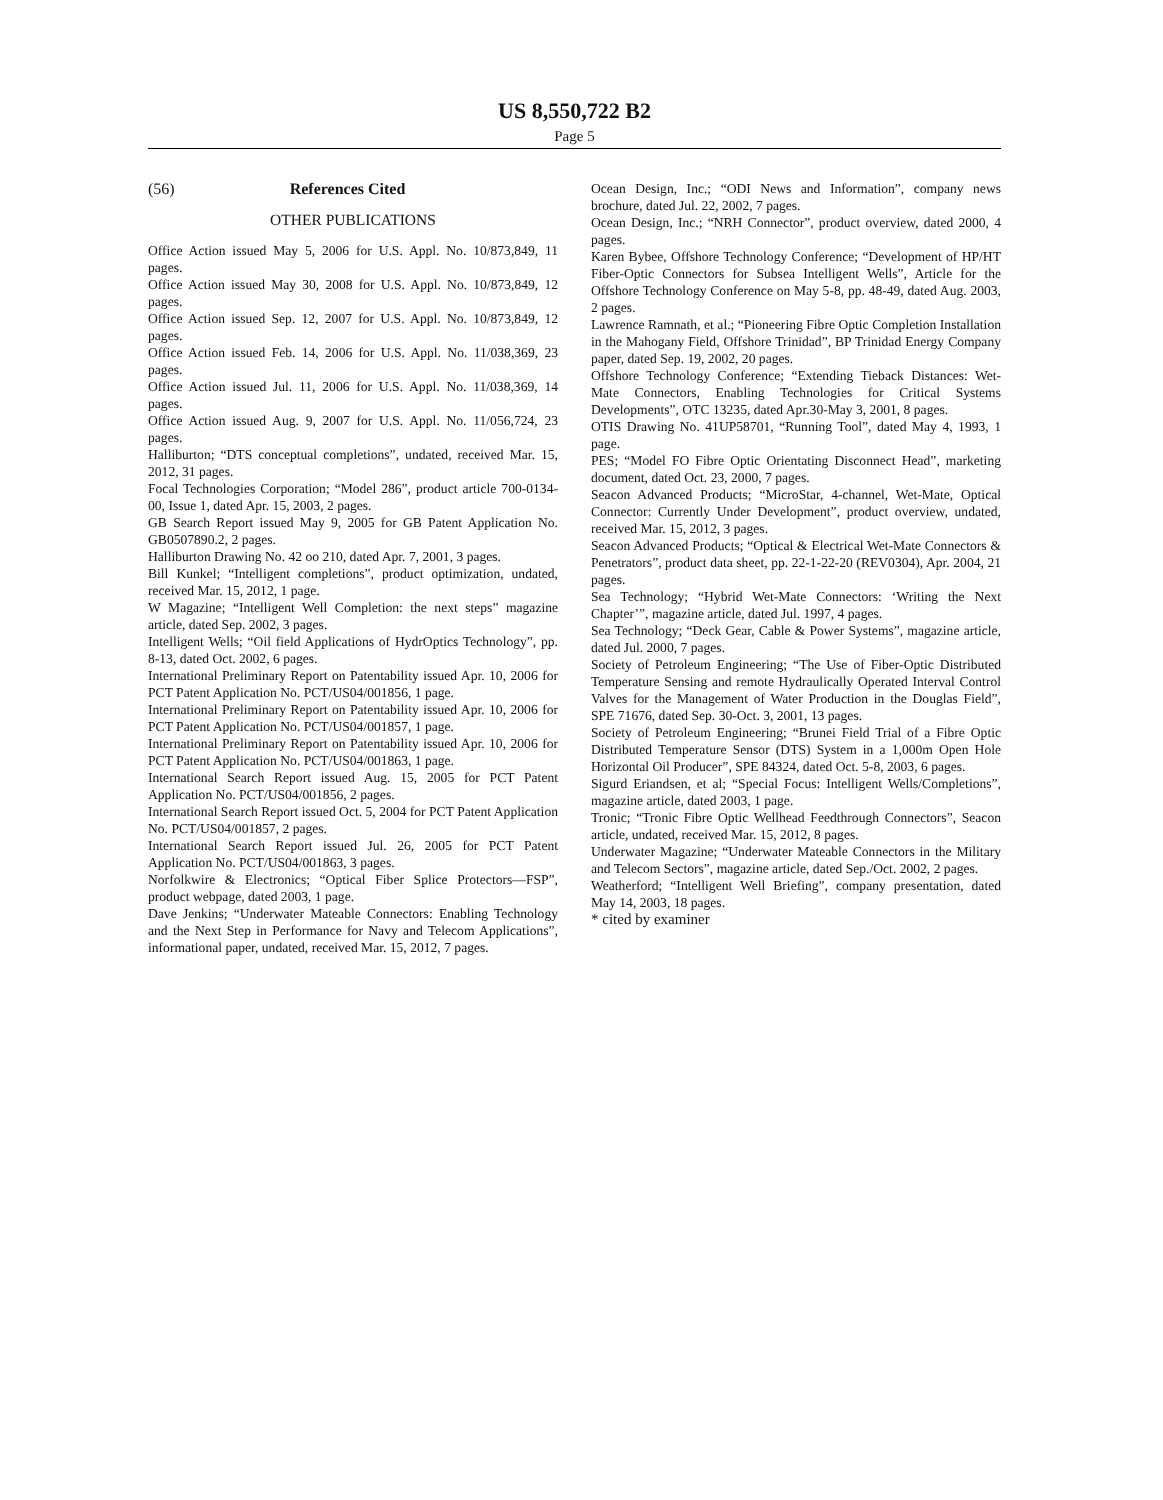US 8,550,722 B2
Page 5
(56) References Cited
OTHER PUBLICATIONS
Office Action issued May 5, 2006 for U.S. Appl. No. 10/873,849, 11 pages.
Office Action issued May 30, 2008 for U.S. Appl. No. 10/873,849, 12 pages.
Office Action issued Sep. 12, 2007 for U.S. Appl. No. 10/873,849, 12 pages.
Office Action issued Feb. 14, 2006 for U.S. Appl. No. 11/038,369, 23 pages.
Office Action issued Jul. 11, 2006 for U.S. Appl. No. 11/038,369, 14 pages.
Office Action issued Aug. 9, 2007 for U.S. Appl. No. 11/056,724, 23 pages.
Halliburton; “DTS conceptual completions”, undated, received Mar. 15, 2012, 31 pages.
Focal Technologies Corporation; “Model 286”, product article 700-0134-00, Issue 1, dated Apr. 15, 2003, 2 pages.
GB Search Report issued May 9, 2005 for GB Patent Application No. GB0507890.2, 2 pages.
Halliburton Drawing No. 42 oo 210, dated Apr. 7, 2001, 3 pages.
Bill Kunkel; “Intelligent completions”, product optimization, undated, received Mar. 15, 2012, 1 page.
W Magazine; “Intelligent Well Completion: the next steps” magazine article, dated Sep. 2002, 3 pages.
Intelligent Wells; “Oil field Applications of HydrOptics Technology”, pp. 8-13, dated Oct. 2002, 6 pages.
International Preliminary Report on Patentability issued Apr. 10, 2006 for PCT Patent Application No. PCT/US04/001856, 1 page.
International Preliminary Report on Patentability issued Apr. 10, 2006 for PCT Patent Application No. PCT/US04/001857, 1 page.
International Preliminary Report on Patentability issued Apr. 10, 2006 for PCT Patent Application No. PCT/US04/001863, 1 page.
International Search Report issued Aug. 15, 2005 for PCT Patent Application No. PCT/US04/001856, 2 pages.
International Search Report issued Oct. 5, 2004 for PCT Patent Application No. PCT/US04/001857, 2 pages.
International Search Report issued Jul. 26, 2005 for PCT Patent Application No. PCT/US04/001863, 3 pages.
Norfolkwire & Electronics; “Optical Fiber Splice Protectors—FSP”, product webpage, dated 2003, 1 page.
Dave Jenkins; “Underwater Mateable Connectors: Enabling Technology and the Next Step in Performance for Navy and Telecom Applications”, informational paper, undated, received Mar. 15, 2012, 7 pages.
Ocean Design, Inc.; “ODI News and Information”, company news brochure, dated Jul. 22, 2002, 7 pages.
Ocean Design, Inc.; “NRH Connector”, product overview, dated 2000, 4 pages.
Karen Bybee, Offshore Technology Conference; “Development of HP/HT Fiber-Optic Connectors for Subsea Intelligent Wells”, Article for the Offshore Technology Conference on May 5-8, pp. 48-49, dated Aug. 2003, 2 pages.
Lawrence Ramnath, et al.; “Pioneering Fibre Optic Completion Installation in the Mahogany Field, Offshore Trinidad”, BP Trinidad Energy Company paper, dated Sep. 19, 2002, 20 pages.
Offshore Technology Conference; “Extending Tieback Distances: Wet-Mate Connectors, Enabling Technologies for Critical Systems Developments”, OTC 13235, dated Apr.30-May 3, 2001, 8 pages.
OTIS Drawing No. 41UP58701, “Running Tool”, dated May 4, 1993, 1 page.
PES; “Model FO Fibre Optic Orientating Disconnect Head”, marketing document, dated Oct. 23, 2000, 7 pages.
Seacon Advanced Products; “MicroStar, 4-channel, Wet-Mate, Optical Connector: Currently Under Development”, product overview, undated, received Mar. 15, 2012, 3 pages.
Seacon Advanced Products; “Optical & Electrical Wet-Mate Connectors & Penetrators”, product data sheet, pp. 22-1-22-20 (REV0304), Apr. 2004, 21 pages.
Sea Technology; “Hybrid Wet-Mate Connectors: ‘Writing the Next Chapter’”, magazine article, dated Jul. 1997, 4 pages.
Sea Technology; “Deck Gear, Cable & Power Systems”, magazine article, dated Jul. 2000, 7 pages.
Society of Petroleum Engineering; “The Use of Fiber-Optic Distributed Temperature Sensing and remote Hydraulically Operated Interval Control Valves for the Management of Water Production in the Douglas Field”, SPE 71676, dated Sep. 30-Oct. 3, 2001, 13 pages.
Society of Petroleum Engineering; “Brunei Field Trial of a Fibre Optic Distributed Temperature Sensor (DTS) System in a 1,000m Open Hole Horizontal Oil Producer”, SPE 84324, dated Oct. 5-8, 2003, 6 pages.
Sigurd Eriandsen, et al; “Special Focus: Intelligent Wells/Completions”, magazine article, dated 2003, 1 page.
Tronic; “Tronic Fibre Optic Wellhead Feedthrough Connectors”, Seacon article, undated, received Mar. 15, 2012, 8 pages.
Underwater Magazine; “Underwater Mateable Connectors in the Military and Telecom Sectors”, magazine article, dated Sep./Oct. 2002, 2 pages.
Weatherford; “Intelligent Well Briefing”, company presentation, dated May 14, 2003, 18 pages.
* cited by examiner